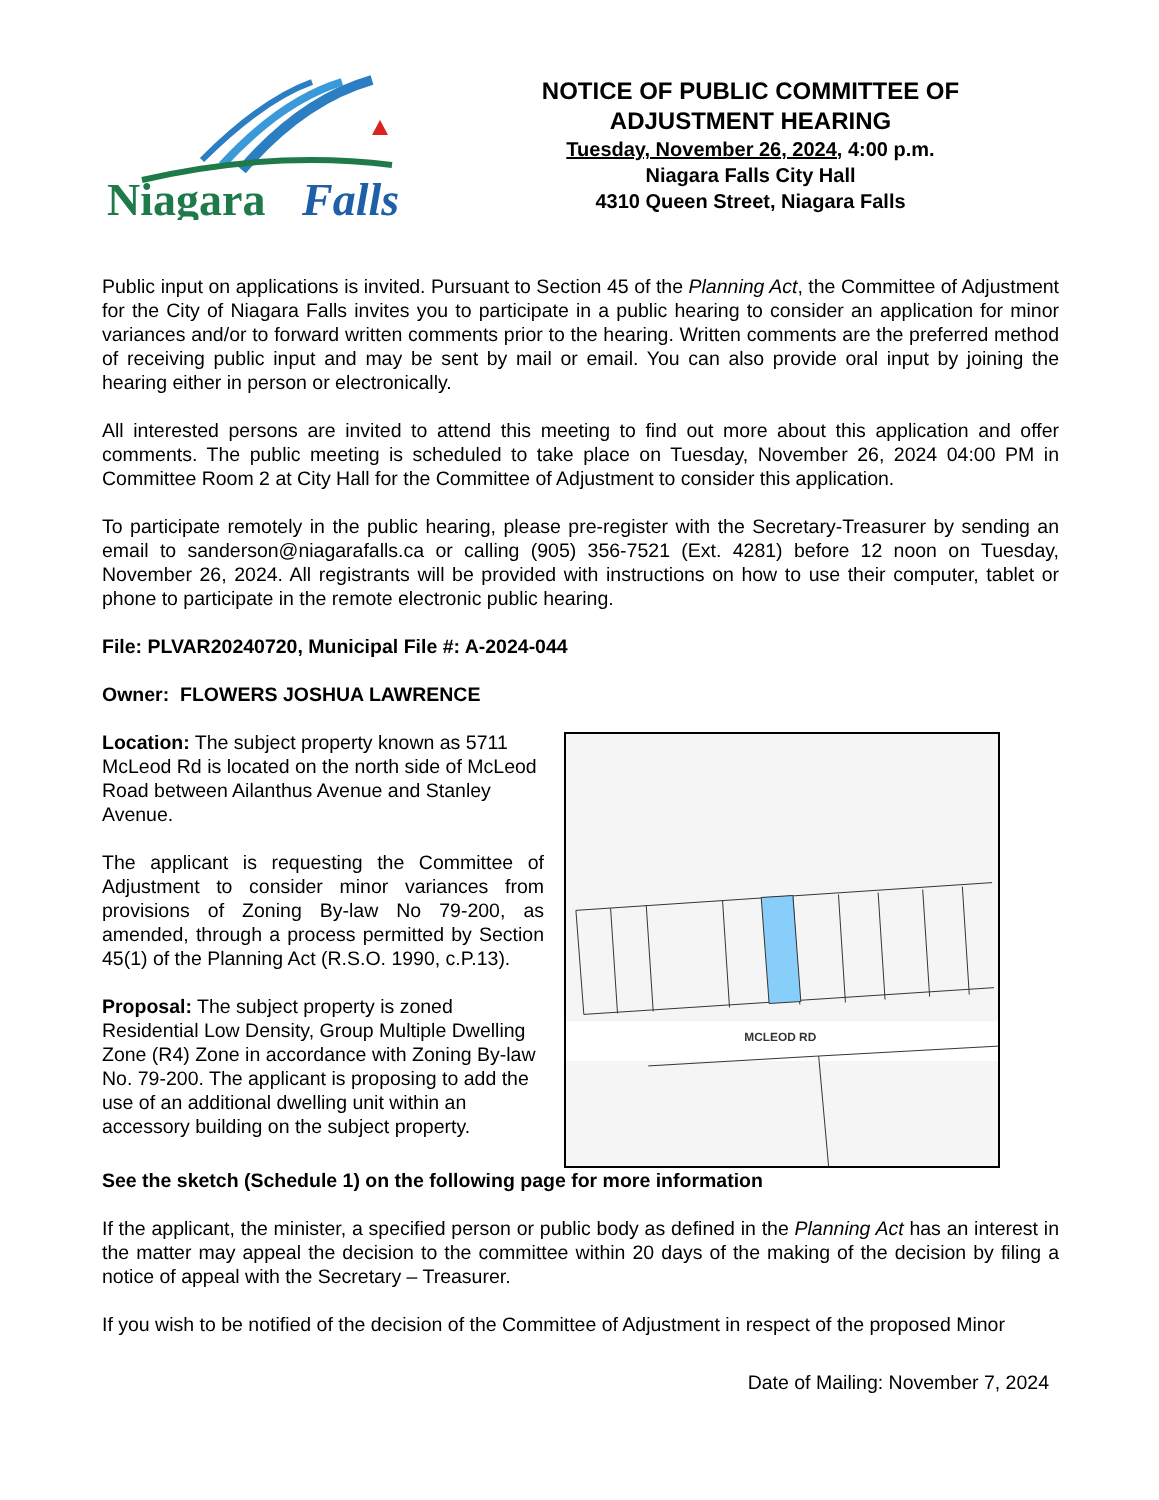Niagara
Falls
NOTICE OF PUBLIC COMMITTEE OF
ADJUSTMENT HEARING
Tuesday, November 26, 2024, 4:00 p.m.
Niagara Falls City Hall
4310 Queen Street, Niagara Falls
Public input on applications is invited. Pursuant to Section 45 of the Planning Act, the Committee of Adjustment for the City of Niagara Falls invites you to participate in a public hearing to consider an application for minor variances and/or to forward written comments prior to the hearing. Written comments are the preferred method of receiving public input and may be sent by mail or email. You can also provide oral input by joining the hearing either in person or electronically.
All interested persons are invited to attend this meeting to find out more about this application and offer comments. The public meeting is scheduled to take place on Tuesday, November 26, 2024 04:00 PM in Committee Room 2 at City Hall for the Committee of Adjustment to consider this application.
To participate remotely in the public hearing, please pre-register with the Secretary-Treasurer by sending an email to sanderson@niagarafalls.ca or calling (905) 356-7521 (Ext. 4281) before 12 noon on Tuesday, November 26, 2024. All registrants will be provided with instructions on how to use their computer, tablet or phone to participate in the remote electronic public hearing.
File: PLVAR20240720, Municipal File #: A-2024-044
Owner: FLOWERS JOSHUA LAWRENCE
Location: The subject property known as 5711 McLeod Rd is located on the north side of McLeod Road between Ailanthus Avenue and Stanley Avenue.
The applicant is requesting the Committee of Adjustment to consider minor variances from provisions of Zoning By-law No 79-200, as amended, through a process permitted by Section 45(1) of the Planning Act (R.S.O. 1990, c.P.13).
Proposal: The subject property is zoned Residential Low Density, Group Multiple Dwelling Zone (R4) Zone in accordance with Zoning By-law No. 79-200. The applicant is proposing to add the use of an additional dwelling unit within an accessory building on the subject property.
MCLEOD RD
See the sketch (Schedule 1) on the following page for more information
If the applicant, the minister, a specified person or public body as defined in the Planning Act has an interest in the matter may appeal the decision to the committee within 20 days of the making of the decision by filing a notice of appeal with the Secretary – Treasurer.
If you wish to be notified of the decision of the Committee of Adjustment in respect of the proposed Minor
Date of Mailing: November 7, 2024